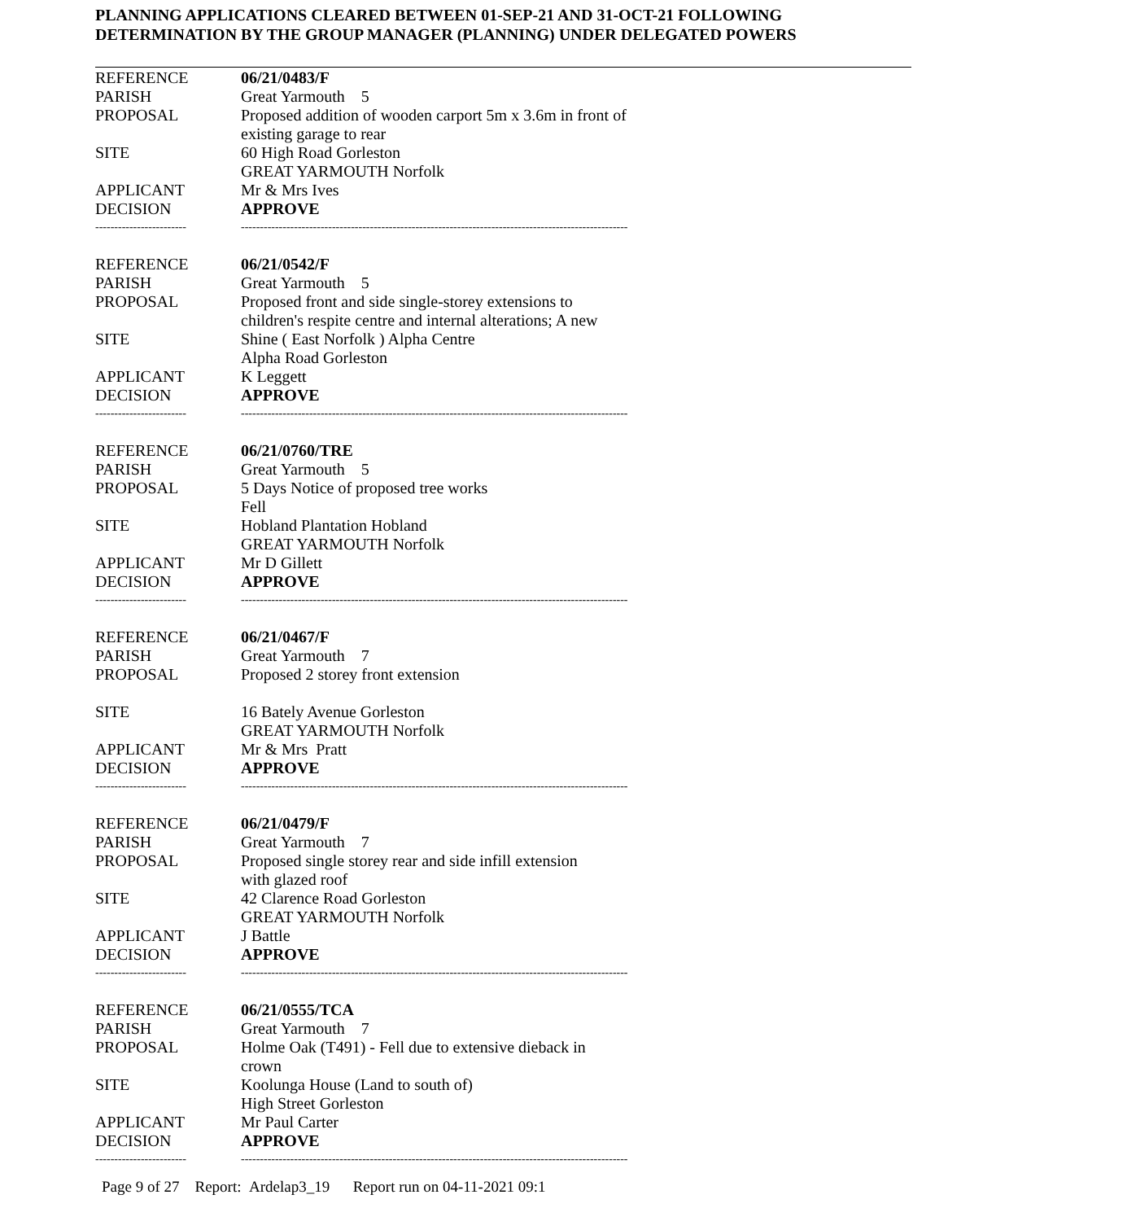PLANNING APPLICATIONS CLEARED BETWEEN 01-SEP-21 AND 31-OCT-21 FOLLOWING
DETERMINATION BY THE GROUP MANAGER (PLANNING) UNDER DELEGATED POWERS
| REFERENCE | 06/21/0483/F |
| PARISH | Great Yarmouth 5 |
| PROPOSAL | Proposed addition of wooden carport 5m x 3.6m in front of existing garage to rear |
| SITE | 60 High Road Gorleston GREAT YARMOUTH Norfolk |
| APPLICANT | Mr & Mrs Ives |
| DECISION | APPROVE |
| ------------------------ | ------------------------------------------------------------------------------------------------------ |
| REFERENCE | 06/21/0542/F |
| PARISH | Great Yarmouth 5 |
| PROPOSAL | Proposed front and side single-storey extensions to children's respite centre and internal alterations; A new |
| SITE | Shine ( East Norfolk ) Alpha Centre Alpha Road Gorleston |
| APPLICANT | K Leggett |
| DECISION | APPROVE |
| ------------------------ | ------------------------------------------------------------------------------------------------------ |
| REFERENCE | 06/21/0760/TRE |
| PARISH | Great Yarmouth 5 |
| PROPOSAL | 5 Days Notice of proposed tree works Fell |
| SITE | Hobland Plantation Hobland GREAT YARMOUTH Norfolk |
| APPLICANT | Mr D Gillett |
| DECISION | APPROVE |
| ------------------------ | ------------------------------------------------------------------------------------------------------ |
| REFERENCE | 06/21/0467/F |
| PARISH | Great Yarmouth 7 |
| PROPOSAL | Proposed 2 storey front extension |
| SITE | 16 Bately Avenue Gorleston GREAT YARMOUTH Norfolk |
| APPLICANT | Mr & Mrs Pratt |
| DECISION | APPROVE |
| ------------------------ | ------------------------------------------------------------------------------------------------------ |
| REFERENCE | 06/21/0479/F |
| PARISH | Great Yarmouth 7 |
| PROPOSAL | Proposed single storey rear and side infill extension with glazed roof |
| SITE | 42 Clarence Road Gorleston GREAT YARMOUTH Norfolk |
| APPLICANT | J Battle |
| DECISION | APPROVE |
| ------------------------ | ------------------------------------------------------------------------------------------------------ |
| REFERENCE | 06/21/0555/TCA |
| PARISH | Great Yarmouth 7 |
| PROPOSAL | Holme Oak (T491) - Fell due to extensive dieback in crown |
| SITE | Koolunga House (Land to south of) High Street Gorleston |
| APPLICANT | Mr Paul Carter |
| DECISION | APPROVE |
| ------------------------ | ------------------------------------------------------------------------------------------------------ |
Page 9 of 27 Report: Ardelap3_19 Report run on 04-11-2021 09:1